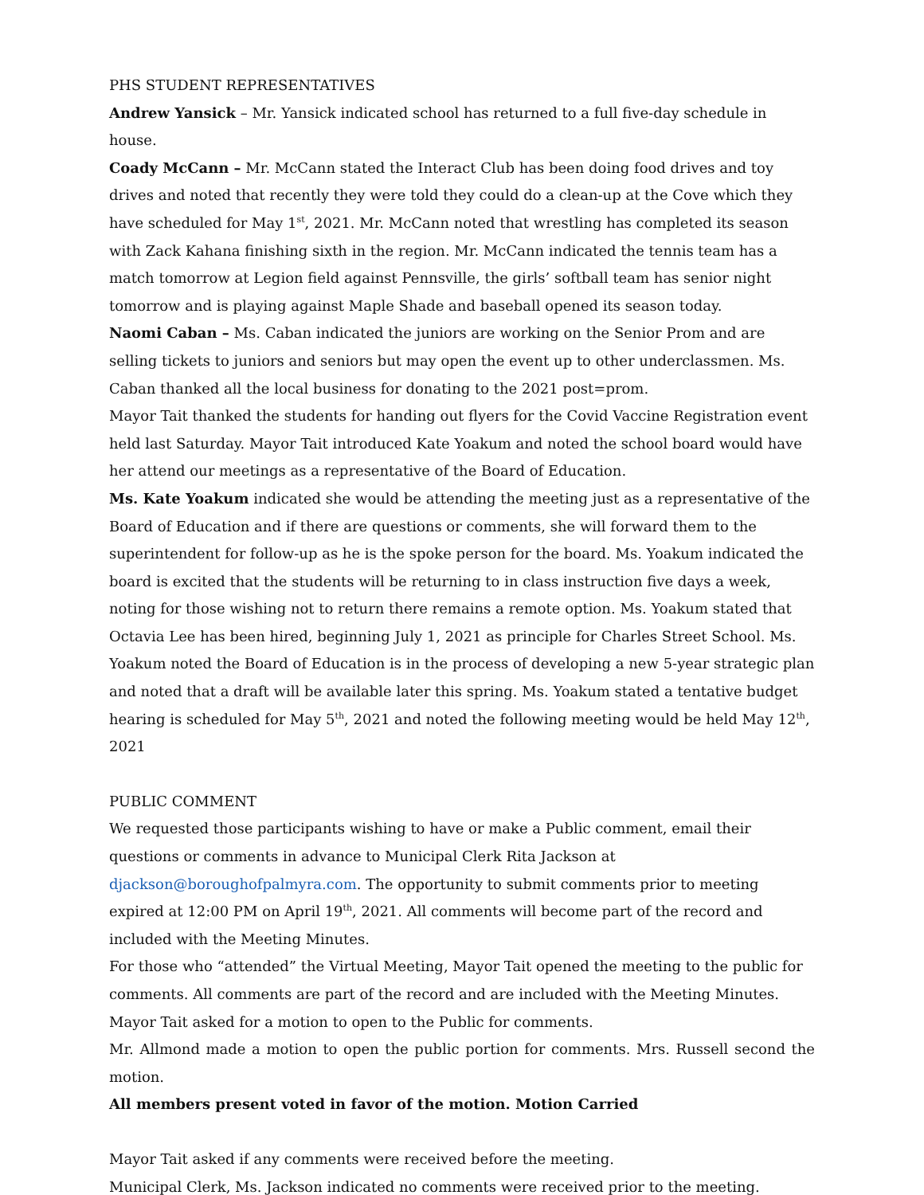PHS STUDENT REPRESENTATIVES
Andrew Yansick – Mr. Yansick indicated school has returned to a full five-day schedule in house.
Coady McCann – Mr. McCann stated the Interact Club has been doing food drives and toy drives and noted that recently they were told they could do a clean-up at the Cove which they have scheduled for May 1<sup>st</sup>, 2021. Mr. McCann noted that wrestling has completed its season with Zack Kahana finishing sixth in the region. Mr. McCann indicated the tennis team has a match tomorrow at Legion field against Pennsville, the girls’ softball team has senior night tomorrow and is playing against Maple Shade and baseball opened its season today.
Naomi Caban – Ms. Caban indicated the juniors are working on the Senior Prom and are selling tickets to juniors and seniors but may open the event up to other underclassmen. Ms. Caban thanked all the local business for donating to the 2021 post=prom.
Mayor Tait thanked the students for handing out flyers for the Covid Vaccine Registration event held last Saturday. Mayor Tait introduced Kate Yoakum and noted the school board would have her attend our meetings as a representative of the Board of Education.
Ms. Kate Yoakum indicated she would be attending the meeting just as a representative of the Board of Education and if there are questions or comments, she will forward them to the superintendent for follow-up as he is the spoke person for the board. Ms. Yoakum indicated the board is excited that the students will be returning to in class instruction five days a week, noting for those wishing not to return there remains a remote option. Ms. Yoakum stated that Octavia Lee has been hired, beginning July 1, 2021 as principle for Charles Street School. Ms. Yoakum noted the Board of Education is in the process of developing a new 5-year strategic plan and noted that a draft will be available later this spring. Ms. Yoakum stated a tentative budget hearing is scheduled for May 5<sup>th</sup>, 2021 and noted the following meeting would be held May 12<sup>th</sup>, 2021
PUBLIC COMMENT
We requested those participants wishing to have or make a Public comment, email their questions or comments in advance to Municipal Clerk Rita Jackson at djackson@boroughofpalmyra.com. The opportunity to submit comments prior to meeting expired at 12:00 PM on April 19<sup>th</sup>, 2021. All comments will become part of the record and included with the Meeting Minutes.
For those who “attended” the Virtual Meeting, Mayor Tait opened the meeting to the public for comments. All comments are part of the record and are included with the Meeting Minutes.
Mayor Tait asked for a motion to open to the Public for comments.
Mr. Allmond made a motion to open the public portion for comments. Mrs. Russell second the motion.
All members present voted in favor of the motion. Motion Carried
Mayor Tait asked if any comments were received before the meeting.
Municipal Clerk, Ms. Jackson indicated no comments were received prior to the meeting.